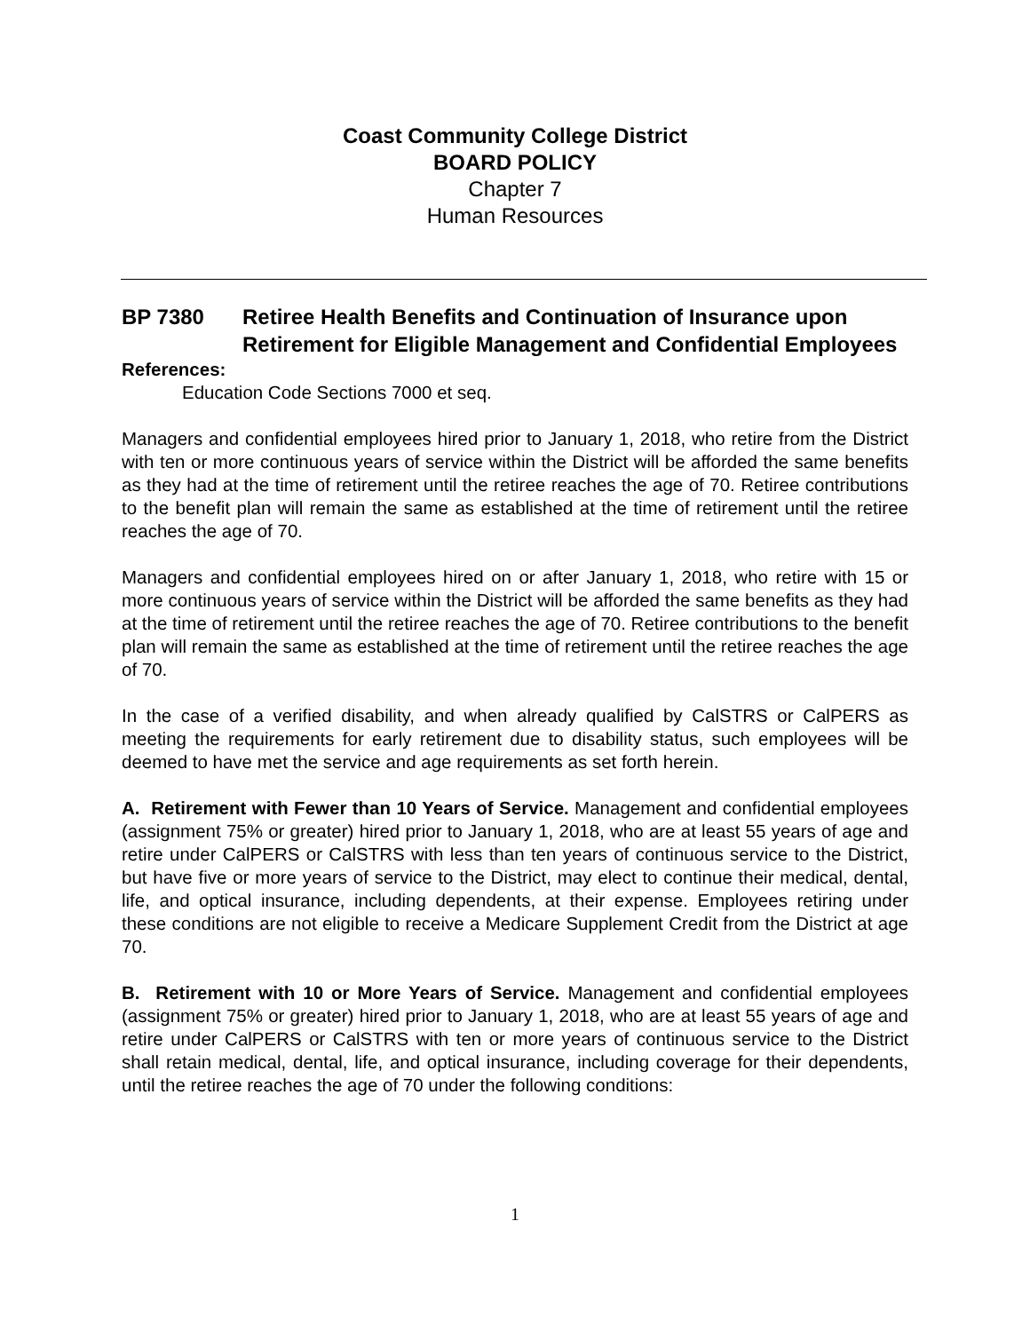Coast Community College District
BOARD POLICY
Chapter 7
Human Resources
BP 7380 Retiree Health Benefits and Continuation of Insurance upon Retirement for Eligible Management and Confidential Employees
References:
Education Code Sections 7000 et seq.
Managers and confidential employees hired prior to January 1, 2018, who retire from the District with ten or more continuous years of service within the District will be afforded the same benefits as they had at the time of retirement until the retiree reaches the age of 70. Retiree contributions to the benefit plan will remain the same as established at the time of retirement until the retiree reaches the age of 70.
Managers and confidential employees hired on or after January 1, 2018, who retire with 15 or more continuous years of service within the District will be afforded the same benefits as they had at the time of retirement until the retiree reaches the age of 70. Retiree contributions to the benefit plan will remain the same as established at the time of retirement until the retiree reaches the age of 70.
In the case of a verified disability, and when already qualified by CalSTRS or CalPERS as meeting the requirements for early retirement due to disability status, such employees will be deemed to have met the service and age requirements as set forth herein.
A. Retirement with Fewer than 10 Years of Service. Management and confidential employees (assignment 75% or greater) hired prior to January 1, 2018, who are at least 55 years of age and retire under CalPERS or CalSTRS with less than ten years of continuous service to the District, but have five or more years of service to the District, may elect to continue their medical, dental, life, and optical insurance, including dependents, at their expense. Employees retiring under these conditions are not eligible to receive a Medicare Supplement Credit from the District at age 70.
B. Retirement with 10 or More Years of Service. Management and confidential employees (assignment 75% or greater) hired prior to January 1, 2018, who are at least 55 years of age and retire under CalPERS or CalSTRS with ten or more years of continuous service to the District shall retain medical, dental, life, and optical insurance, including coverage for their dependents, until the retiree reaches the age of 70 under the following conditions:
1